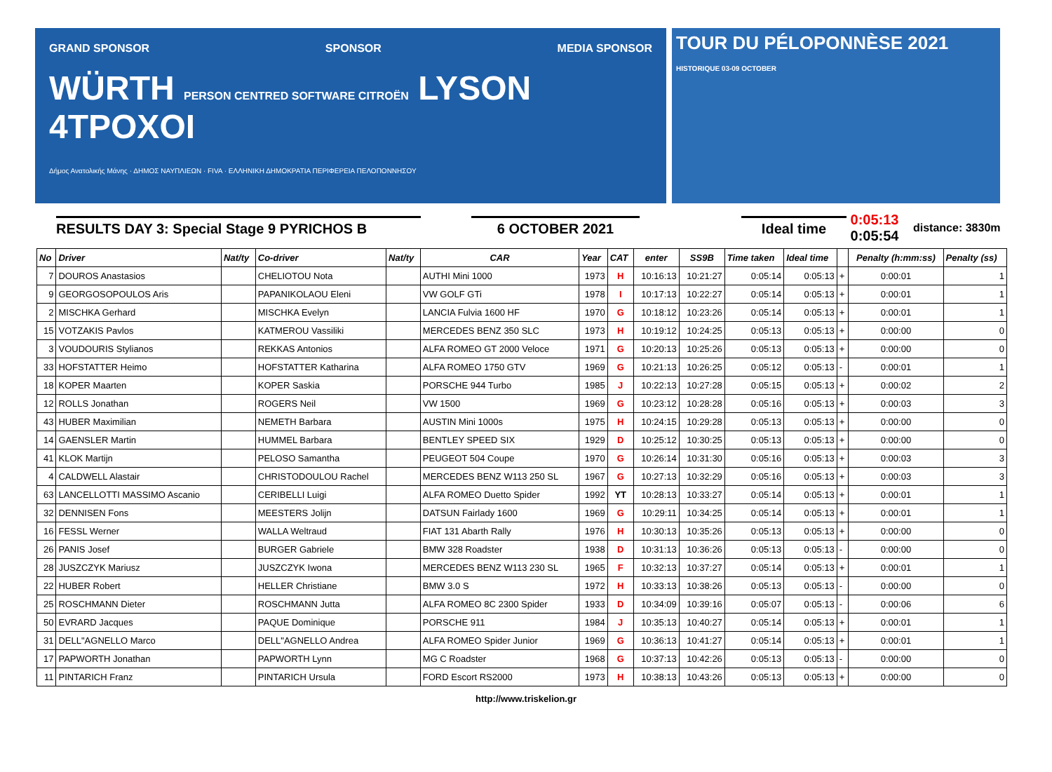GRAND SPONSOR SPONSOR MEDIA SPONSOR
WÜRTH PERSON CENTRED SOFTWARE CITROËN LYSON 4TPOXOI
Δήμος Ανατολικής Μάνης · ΔΗΜΟΣ ΝΑΥΠΛΙΕΩΝ · FIVA · ΕΛΛΗΝΙΚΗ ΔΗΜΟΚΡΑΤΙΑ ΠΕΡΙΦΕΡΕΙΑ ΠΕΛΟΠΟΝΝΗΣΟΥ
TOUR DU PÉLOPONNÈSE 2021 HISTORIQUE 03-09 OCTOBER
RESULTS DAY 3: Special Stage 9 PYRICHOS B 6 OCTOBER 2021 Ideal time
0:05:13
0:05:54
distance: 3830m
| No | Driver | Nat/ty | Co-driver | Nat/ty | CAR | Year | CAT | enter | SS9B | Time taken | Ideal time | | Penalty (h:mm:ss) | Penalty (ss) |
| --- | --- | --- | --- | --- | --- | --- | --- | --- | --- | --- | --- | --- | --- | --- |
| 7 | DOUROS Anastasios | | CHELIOTOU Nota | | AUTHI Mini 1000 | 1973 | H | 10:16:13 | 10:21:27 | 0:05:14 | 0:05:13 | + | 0:00:01 | 1 |
| 9 | GEORGOSOPOULOS Aris | | PAPANIKOLAOU Eleni | | VW GOLF GTi | 1978 | I | 10:17:13 | 10:22:27 | 0:05:14 | 0:05:13 | + | 0:00:01 | 1 |
| 2 | MISCHKA Gerhard | | MISCHKA Evelyn | | LANCIA Fulvia 1600 HF | 1970 | G | 10:18:12 | 10:23:26 | 0:05:14 | 0:05:13 | + | 0:00:01 | 1 |
| 15 | VOTZAKIS Pavlos | | KATMEROU Vassiliki | | MERCEDES BENZ 350 SLC | 1973 | H | 10:19:12 | 10:24:25 | 0:05:13 | 0:05:13 | + | 0:00:00 | 0 |
| 3 | VOUDOURIS Stylianos | | REKKAS Antonios | | ALFA ROMEO GT 2000 Veloce | 1971 | G | 10:20:13 | 10:25:26 | 0:05:13 | 0:05:13 | + | 0:00:00 | 0 |
| 33 | HOFSTATTER Heimo | | HOFSTATTER Katharina | | ALFA ROMEO 1750 GTV | 1969 | G | 10:21:13 | 10:26:25 | 0:05:12 | 0:05:13 | - | 0:00:01 | 1 |
| 18 | KOPER Maarten | | KOPER Saskia | | PORSCHE 944 Turbo | 1985 | J | 10:22:13 | 10:27:28 | 0:05:15 | 0:05:13 | + | 0:00:02 | 2 |
| 12 | ROLLS Jonathan | | ROGERS Neil | | VW 1500 | 1969 | G | 10:23:12 | 10:28:28 | 0:05:16 | 0:05:13 | + | 0:00:03 | 3 |
| 43 | HUBER Maximilian | | NEMETH Barbara | | AUSTIN Mini 1000s | 1975 | H | 10:24:15 | 10:29:28 | 0:05:13 | 0:05:13 | + | 0:00:00 | 0 |
| 14 | GAENSLER Martin | | HUMMEL Barbara | | BENTLEY SPEED SIX | 1929 | D | 10:25:12 | 10:30:25 | 0:05:13 | 0:05:13 | + | 0:00:00 | 0 |
| 41 | KLOK Martijn | | PELOSO Samantha | | PEUGEOT 504 Coupe | 1970 | G | 10:26:14 | 10:31:30 | 0:05:16 | 0:05:13 | + | 0:00:03 | 3 |
| 4 | CALDWELL Alastair | | CHRISTODOULOU Rachel | | MERCEDES BENZ W113 250 SL | 1967 | G | 10:27:13 | 10:32:29 | 0:05:16 | 0:05:13 | + | 0:00:03 | 3 |
| 63 | LANCELLOTTI MASSIMO Ascanio | | CERIBELLI Luigi | | ALFA ROMEO Duetto Spider | 1992 | YT | 10:28:13 | 10:33:27 | 0:05:14 | 0:05:13 | + | 0:00:01 | 1 |
| 32 | DENNISEN Fons | | MEESTERS Jolijn | | DATSUN Fairlady 1600 | 1969 | G | 10:29:11 | 10:34:25 | 0:05:14 | 0:05:13 | + | 0:00:01 | 1 |
| 16 | FESSL Werner | | WALLA Weltraud | | FIAT 131 Abarth Rally | 1976 | H | 10:30:13 | 10:35:26 | 0:05:13 | 0:05:13 | + | 0:00:00 | 0 |
| 26 | PANIS Josef | | BURGER Gabriele | | BMW 328 Roadster | 1938 | D | 10:31:13 | 10:36:26 | 0:05:13 | 0:05:13 | - | 0:00:00 | 0 |
| 28 | JUSZCZYK Mariusz | | JUSZCZYK Iwona | | MERCEDES BENZ W113 230 SL | 1965 | F | 10:32:13 | 10:37:27 | 0:05:14 | 0:05:13 | + | 0:00:01 | 1 |
| 22 | HUBER Robert | | HELLER Christiane | | BMW 3.0 S | 1972 | H | 10:33:13 | 10:38:26 | 0:05:13 | 0:05:13 | - | 0:00:00 | 0 |
| 25 | ROSCHMANN Dieter | | ROSCHMANN Jutta | | ALFA ROMEO 8C 2300 Spider | 1933 | D | 10:34:09 | 10:39:16 | 0:05:07 | 0:05:13 | - | 0:00:06 | 6 |
| 50 | EVRARD Jacques | | PAQUE Dominique | | PORSCHE 911 | 1984 | J | 10:35:13 | 10:40:27 | 0:05:14 | 0:05:13 | + | 0:00:01 | 1 |
| 31 | DELL"AGNELLO Marco | | DELL"AGNELLO Andrea | | ALFA ROMEO Spider Junior | 1969 | G | 10:36:13 | 10:41:27 | 0:05:14 | 0:05:13 | + | 0:00:01 | 1 |
| 17 | PAPWORTH Jonathan | | PAPWORTH Lynn | | MG C Roadster | 1968 | G | 10:37:13 | 10:42:26 | 0:05:13 | 0:05:13 | - | 0:00:00 | 0 |
| 11 | PINTARICH Franz | | PINTARICH Ursula | | FORD Escort RS2000 | 1973 | H | 10:38:13 | 10:43:26 | 0:05:13 | 0:05:13 | + | 0:00:00 | 0 |
http://www.triskelion.gr